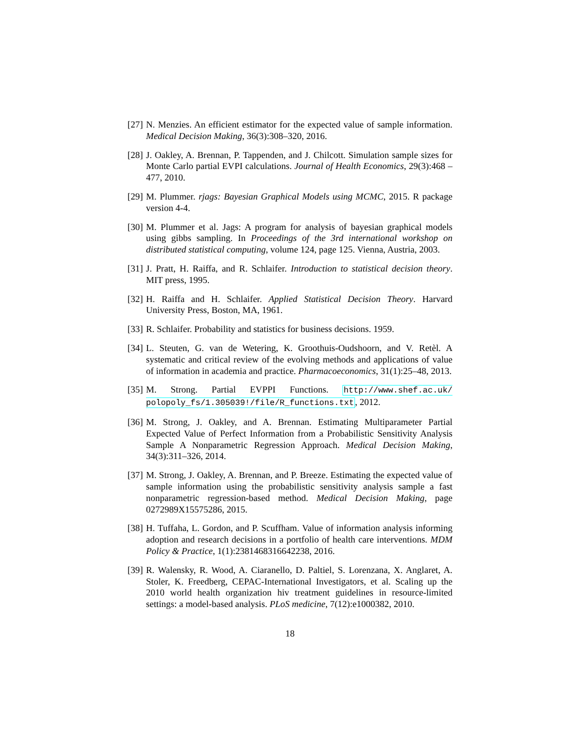[27] N. Menzies. An efficient estimator for the expected value of sample information. Medical Decision Making, 36(3):308–320, 2016.
[28] J. Oakley, A. Brennan, P. Tappenden, and J. Chilcott. Simulation sample sizes for Monte Carlo partial EVPI calculations. Journal of Health Economics, 29(3):468 – 477, 2010.
[29] M. Plummer. rjags: Bayesian Graphical Models using MCMC, 2015. R package version 4-4.
[30] M. Plummer et al. Jags: A program for analysis of bayesian graphical models using gibbs sampling. In Proceedings of the 3rd international workshop on distributed statistical computing, volume 124, page 125. Vienna, Austria, 2003.
[31] J. Pratt, H. Raiffa, and R. Schlaifer. Introduction to statistical decision theory. MIT press, 1995.
[32] H. Raiffa and H. Schlaifer. Applied Statistical Decision Theory. Harvard University Press, Boston, MA, 1961.
[33] R. Schlaifer. Probability and statistics for business decisions. 1959.
[34] L. Steuten, G. van de Wetering, K. Groothuis-Oudshoorn, and V. Retèl. A systematic and critical review of the evolving methods and applications of value of information in academia and practice. Pharmacoeconomics, 31(1):25–48, 2013.
[35] M. Strong. Partial EVPPI Functions. http://www.shef.ac.uk/ polopoly_fs/1.305039!/file/R_functions.txt, 2012.
[36] M. Strong, J. Oakley, and A. Brennan. Estimating Multiparameter Partial Expected Value of Perfect Information from a Probabilistic Sensitivity Analysis Sample A Nonparametric Regression Approach. Medical Decision Making, 34(3):311–326, 2014.
[37] M. Strong, J. Oakley, A. Brennan, and P. Breeze. Estimating the expected value of sample information using the probabilistic sensitivity analysis sample a fast nonparametric regression-based method. Medical Decision Making, page 0272989X15575286, 2015.
[38] H. Tuffaha, L. Gordon, and P. Scuffham. Value of information analysis informing adoption and research decisions in a portfolio of health care interventions. MDM Policy & Practice, 1(1):2381468316642238, 2016.
[39] R. Walensky, R. Wood, A. Ciaranello, D. Paltiel, S. Lorenzana, X. Anglaret, A. Stoler, K. Freedberg, CEPAC-International Investigators, et al. Scaling up the 2010 world health organization hiv treatment guidelines in resource-limited settings: a model-based analysis. PLoS medicine, 7(12):e1000382, 2010.
18